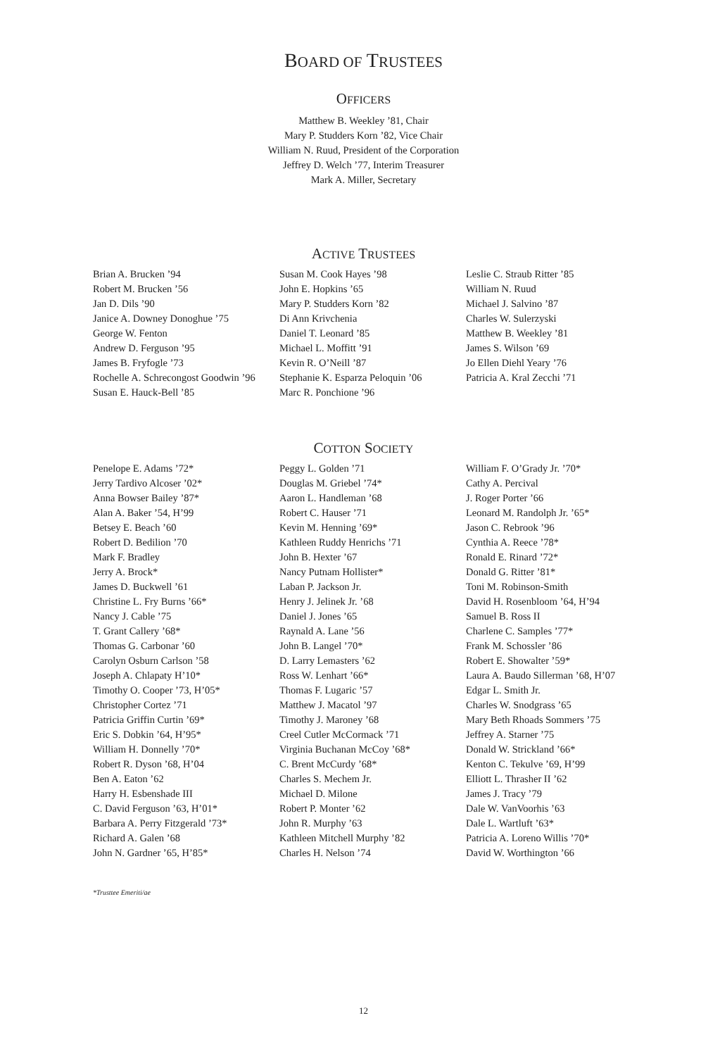BOARD OF TRUSTEES
OFFICERS
Matthew B. Weekley ’81, Chair
Mary P. Studders Korn ’82, Vice Chair
William N. Ruud, President of the Corporation
Jeffrey D. Welch ’77, Interim Treasurer
Mark A. Miller, Secretary
ACTIVE TRUSTEES
Brian A. Brucken ’94
Robert M. Brucken ’56
Jan D. Dils ’90
Janice A. Downey Donoghue ’75
George W. Fenton
Andrew D. Ferguson ’95
James B. Fryfogle ’73
Rochelle A. Schrecongost Goodwin ’96
Susan E. Hauck-Bell ’85
Susan M. Cook Hayes ’98
John E. Hopkins ’65
Mary P. Studders Korn ’82
Di Ann Krivchenia
Daniel T. Leonard ’85
Michael L. Moffitt ’91
Kevin R. O’Neill ’87
Stephanie K. Esparza Peloquin ’06
Marc R. Ponchione ’96
Leslie C. Straub Ritter ’85
William N. Ruud
Michael J. Salvino ’87
Charles W. Sulerzyski
Matthew B. Weekley ’81
James S. Wilson ’69
Jo Ellen Diehl Yeary ’76
Patricia A. Kral Zecchi ’71
COTTON SOCIETY
Penelope E. Adams ’72*
Jerry Tardivo Alcoser ’02*
Anna Bowser Bailey ’87*
Alan A. Baker ’54, H’99
Betsey E. Beach ’60
Robert D. Bedilion ’70
Mark F. Bradley
Jerry A. Brock*
James D. Buckwell ’61
Christine L. Fry Burns ’66*
Nancy J. Cable ’75
T. Grant Callery ’68*
Thomas G. Carbonar ’60
Carolyn Osburn Carlson ’58
Joseph A. Chlapaty H’10*
Timothy O. Cooper ’73, H’05*
Christopher Cortez ’71
Patricia Griffin Curtin ’69*
Eric S. Dobkin ’64, H’95*
William H. Donnelly ’70*
Robert R. Dyson ’68, H’04
Ben A. Eaton ’62
Harry H. Esbenshade III
C. David Ferguson ’63, H’01*
Barbara A. Perry Fitzgerald ’73*
Richard A. Galen ’68
John N. Gardner ’65, H’85*
Peggy L. Golden ’71
Douglas M. Griebel ’74*
Aaron L. Handleman ’68
Robert C. Hauser ’71
Kevin M. Henning ’69*
Kathleen Ruddy Henrichs ’71
John B. Hexter ’67
Nancy Putnam Hollister*
Laban P. Jackson Jr.
Henry J. Jelinek Jr. ’68
Daniel J. Jones ’65
Raynald A. Lane ’56
John B. Langel ’70*
D. Larry Lemasters ’62
Ross W. Lenhart ’66*
Thomas F. Lugaric ’57
Matthew J. Macatol ’97
Timothy J. Maroney ’68
Creel Cutler McCormack ’71
Virginia Buchanan McCoy ’68*
C. Brent McCurdy ’68*
Charles S. Mechem Jr.
Michael D. Milone
Robert P. Monter ’62
John R. Murphy ’63
Kathleen Mitchell Murphy ’82
Charles H. Nelson ’74
William F. O’Grady Jr. ’70*
Cathy A. Percival
J. Roger Porter ’66
Leonard M. Randolph Jr. ’65*
Jason C. Rebrook ’96
Cynthia A. Reece ’78*
Ronald E. Rinard ’72*
Donald G. Ritter ’81*
Toni M. Robinson-Smith
David H. Rosenbloom ’64, H’94
Samuel B. Ross II
Charlene C. Samples ’77*
Frank M. Schossler ’86
Robert E. Showalter ’59*
Laura A. Baudo Sillerman ’68, H’07
Edgar L. Smith Jr.
Charles W. Snodgrass ’65
Mary Beth Rhoads Sommers ’75
Jeffrey A. Starner ’75
Donald W. Strickland ’66*
Kenton C. Tekulve ’69, H’99
Elliott L. Thrasher II ’62
James J. Tracy ’79
Dale W. VanVoorhis ’63
Dale L. Wartluft ’63*
Patricia A. Loreno Willis ’70*
David W. Worthington ’66
*Trusttee Emeriti/ae
12